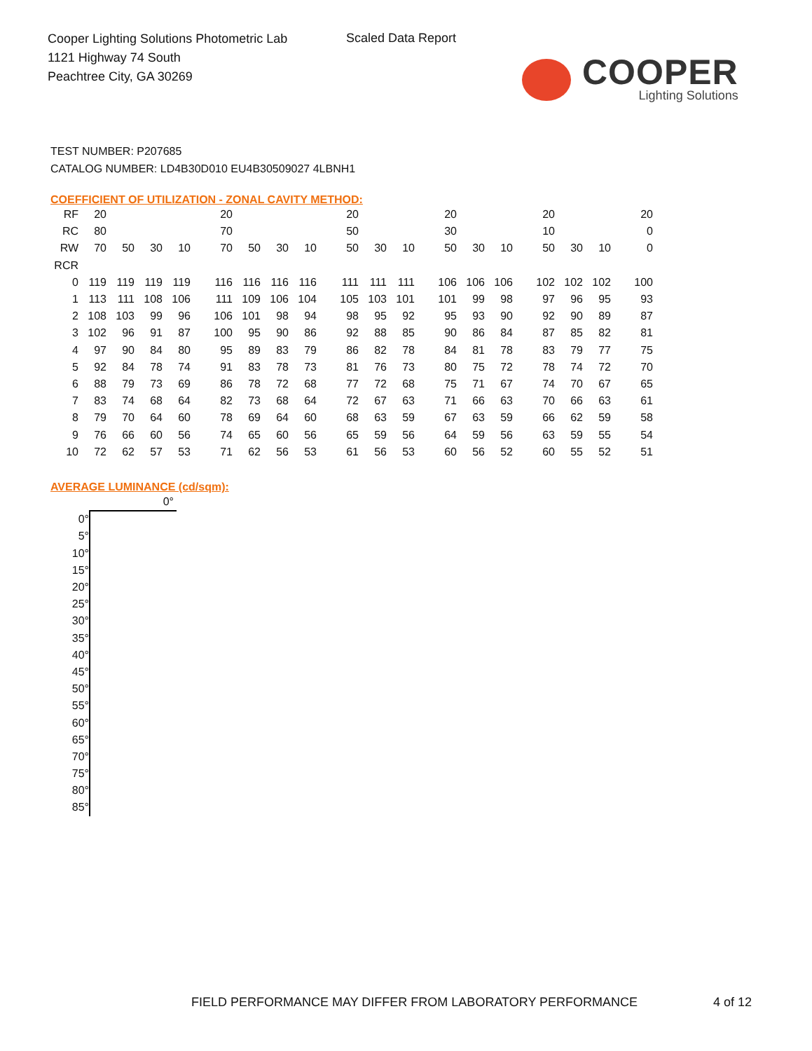Cooper Lighting Solutions Photometric Lab
1121 Highway 74 South
Peachtree City, GA 30269
Scaled Data Report
COOPER
Lighting Solutions
TEST NUMBER: P207685
CATALOG NUMBER: LD4B30D010 EU4B30509027 4LBNH1
COEFFICIENT OF UTILIZATION - ZONAL CAVITY METHOD:
| RF | 20 | | | | 20 | | | | 20 | | | 20 | | | 20 | | | 20 |
| RC | 80 | | | | 70 | | | | 50 | | | 30 | | | 10 | | | 0 |
| RW | 70 | 50 | 30 | 10 | 70 | 50 | 30 | 10 | 50 | 30 | 10 | 50 | 30 | 10 | 50 | 30 | 10 | 0 |
| RCR | | | | | | | | | | | | | | | | | | |
| 0 | 119 | 119 | 119 | 119 | 116 | 116 | 116 | 116 | 111 | 111 | 111 | 106 | 106 | 106 | 102 | 102 | 102 | 100 |
| 1 | 113 | 111 | 108 | 106 | 111 | 109 | 106 | 104 | 105 | 103 | 101 | 101 | 99 | 98 | 97 | 96 | 95 | 93 |
| 2 | 108 | 103 | 99 | 96 | 106 | 101 | 98 | 94 | 98 | 95 | 92 | 95 | 93 | 90 | 92 | 90 | 89 | 87 |
| 3 | 102 | 96 | 91 | 87 | 100 | 95 | 90 | 86 | 92 | 88 | 85 | 90 | 86 | 84 | 87 | 85 | 82 | 81 |
| 4 | 97 | 90 | 84 | 80 | 95 | 89 | 83 | 79 | 86 | 82 | 78 | 84 | 81 | 78 | 83 | 79 | 77 | 75 |
| 5 | 92 | 84 | 78 | 74 | 91 | 83 | 78 | 73 | 81 | 76 | 73 | 80 | 75 | 72 | 78 | 74 | 72 | 70 |
| 6 | 88 | 79 | 73 | 69 | 86 | 78 | 72 | 68 | 77 | 72 | 68 | 75 | 71 | 67 | 74 | 70 | 67 | 65 |
| 7 | 83 | 74 | 68 | 64 | 82 | 73 | 68 | 64 | 72 | 67 | 63 | 71 | 66 | 63 | 70 | 66 | 63 | 61 |
| 8 | 79 | 70 | 64 | 60 | 78 | 69 | 64 | 60 | 68 | 63 | 59 | 67 | 63 | 59 | 66 | 62 | 59 | 58 |
| 9 | 76 | 66 | 60 | 56 | 74 | 65 | 60 | 56 | 65 | 59 | 56 | 64 | 59 | 56 | 63 | 59 | 55 | 54 |
| 10 | 72 | 62 | 57 | 53 | 71 | 62 | 56 | 53 | 61 | 56 | 53 | 60 | 56 | 52 | 60 | 55 | 52 | 51 |
AVERAGE LUMINANCE (cd/sqm):
| | 0° |
| 0° | |
| 5° | |
| 10° | |
| 15° | |
| 20° | |
| 25° | |
| 30° | |
| 35° | |
| 40° | |
| 45° | |
| 50° | |
| 55° | |
| 60° | |
| 65° | |
| 70° | |
| 75° | |
| 80° | |
| 85° | |
FIELD PERFORMANCE MAY DIFFER FROM LABORATORY PERFORMANCE
4 of 12